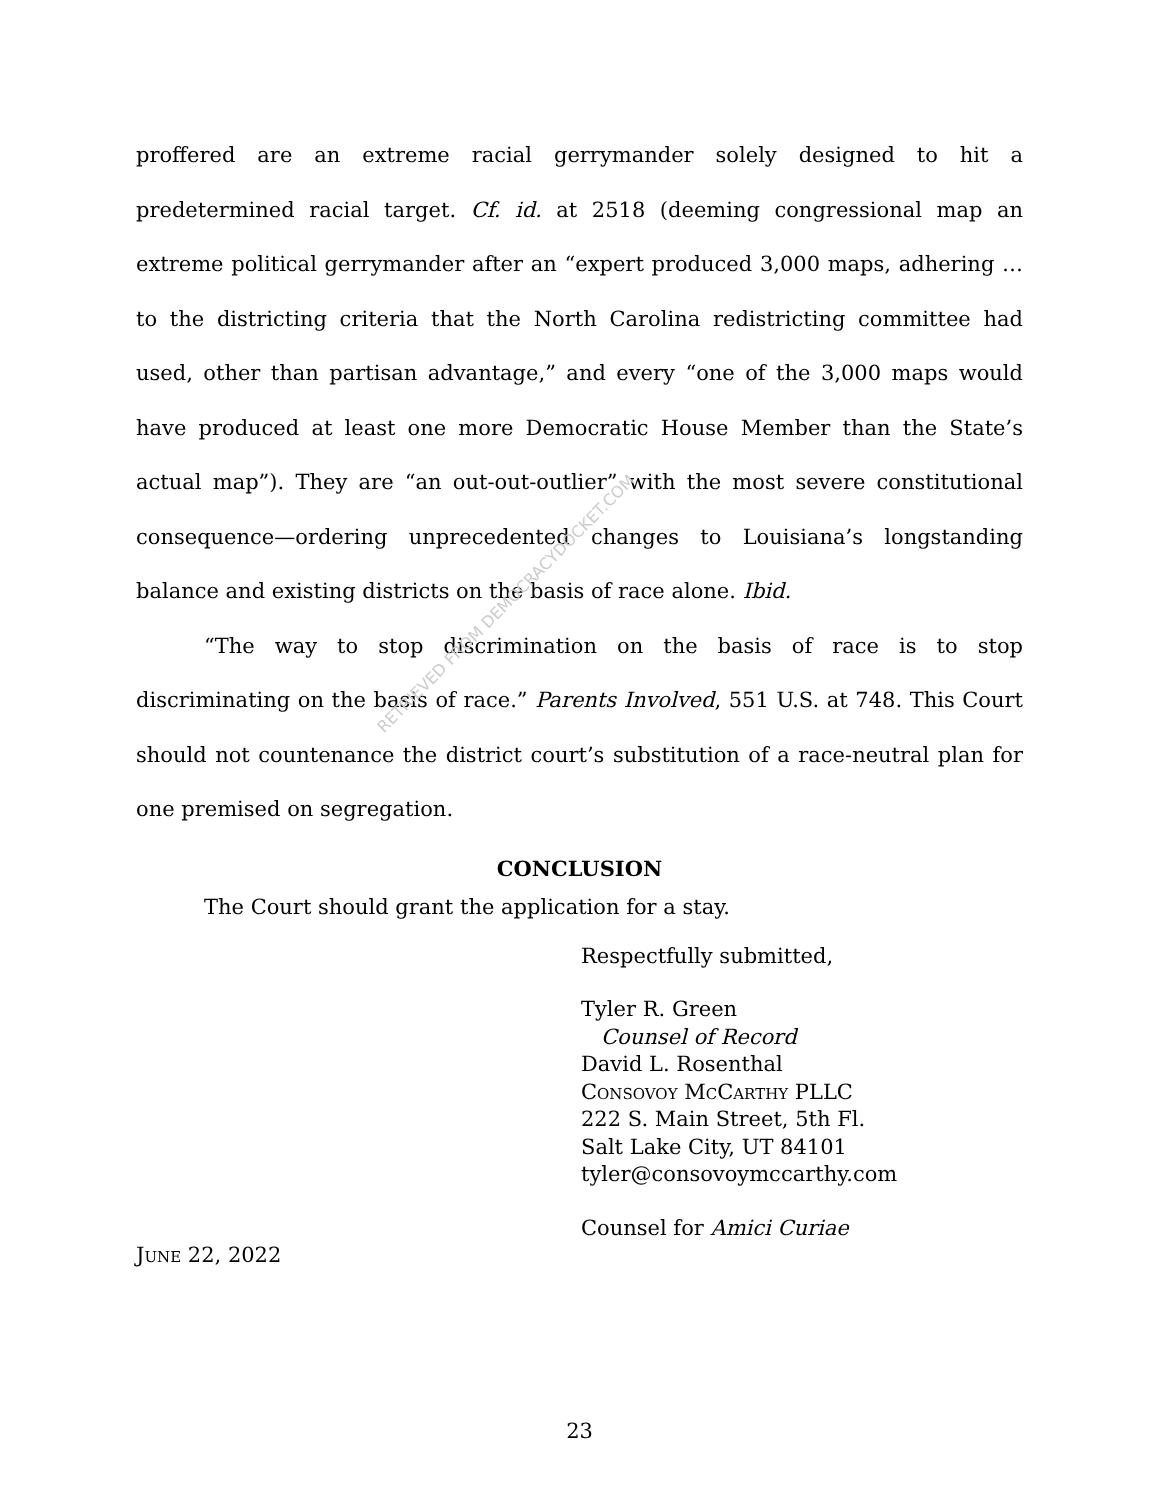proffered are an extreme racial gerrymander solely designed to hit a predetermined racial target. Cf. id. at 2518 (deeming congressional map an extreme political gerrymander after an “expert produced 3,000 maps, adhering … to the districting criteria that the North Carolina redistricting committee had used, other than partisan advantage,” and every “one of the 3,000 maps would have produced at least one more Democratic House Member than the State’s actual map”). They are “an out-out-outlier” with the most severe constitutional consequence—ordering unprecedented changes to Louisiana’s longstanding balance and existing districts on the basis of race alone. Ibid.
“The way to stop discrimination on the basis of race is to stop discriminating on the basis of race.” Parents Involved, 551 U.S. at 748. This Court should not countenance the district court’s substitution of a race-neutral plan for one premised on segregation.
CONCLUSION
The Court should grant the application for a stay.
Respectfully submitted,
Tyler R. Green
Counsel of Record
David L. Rosenthal
Consovoy McCarthy PLLC
222 S. Main Street, 5th Fl.
Salt Lake City, UT 84101
tyler@consovoymccarthy.com
Counsel for Amici Curiae
June 22, 2022
23
RETRIEVED FROM DEMOCRACYDOCKET.COM